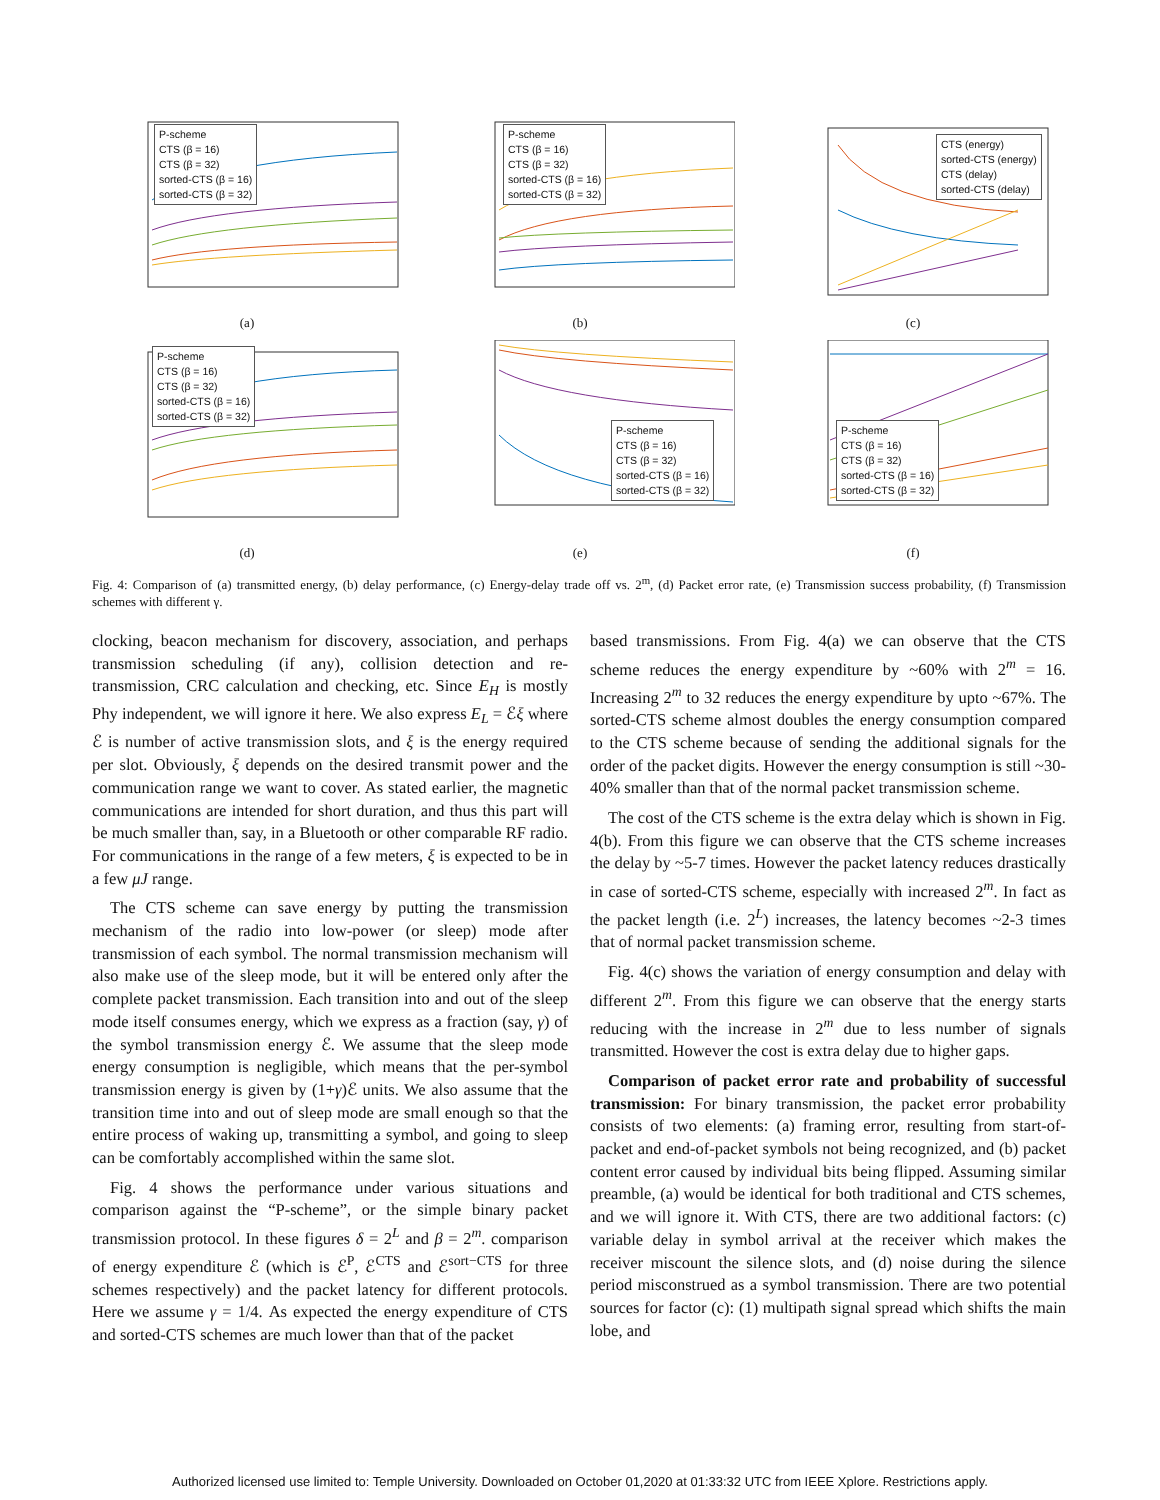P-scheme
CTS (β = 16)
CTS (β = 32)
sorted-CTS (β = 16)
sorted-CTS (β = 32)
(a)
P-scheme
CTS (β = 16)
CTS (β = 32)
sorted-CTS (β = 16)
sorted-CTS (β = 32)
(b)
CTS (energy)
sorted-CTS (energy)
CTS (delay)
sorted-CTS (delay)
(c)
P-scheme
CTS (β = 16)
CTS (β = 32)
sorted-CTS (β = 16)
sorted-CTS (β = 32)
(d)
P-scheme
CTS (β = 16)
CTS (β = 32)
sorted-CTS (β = 16)
sorted-CTS (β = 32)
(e)
P-scheme
CTS (β = 16)
CTS (β = 32)
sorted-CTS (β = 16)
sorted-CTS (β = 32)
(f)
Fig. 4: Comparison of (a) transmitted energy, (b) delay performance, (c) Energy-delay trade off vs. 2<sup>m</sup>, (d) Packet error rate, (e) Transmission success probability, (f) Transmission schemes with different γ.
clocking, beacon mechanism for discovery, association, and perhaps transmission scheduling (if any), collision detection and re-transmission, CRC calculation and checking, etc. Since E<sub>H</sub> is mostly Phy independent, we will ignore it here. We also express E<sub>L</sub> = ℰξ where ℰ is number of active transmission slots, and ξ is the energy required per slot. Obviously, ξ depends on the desired transmit power and the communication range we want to cover. As stated earlier, the magnetic communications are intended for short duration, and thus this part will be much smaller than, say, in a Bluetooth or other comparable RF radio. For communications in the range of a few meters, ξ is expected to be in a few μJ range.
The CTS scheme can save energy by putting the transmission mechanism of the radio into low-power (or sleep) mode after transmission of each symbol. The normal transmission mechanism will also make use of the sleep mode, but it will be entered only after the complete packet transmission. Each transition into and out of the sleep mode itself consumes energy, which we express as a fraction (say, γ) of the symbol transmission energy ℰ. We assume that the sleep mode energy consumption is negligible, which means that the per-symbol transmission energy is given by (1+γ)ℰ units. We also assume that the transition time into and out of sleep mode are small enough so that the entire process of waking up, transmitting a symbol, and going to sleep can be comfortably accomplished within the same slot.
Fig. 4 shows the performance under various situations and comparison against the “P-scheme”, or the simple binary packet transmission protocol. In these figures δ = 2<sup>L</sup> and β = 2<sup>m</sup>. comparison of energy expenditure ℰ (which is ℰ<sup>P</sup>, ℰ<sup>CTS</sup> and ℰ<sup>sort−CTS</sup> for three schemes respectively) and the packet latency for different protocols. Here we assume γ = 1/4. As expected the energy expenditure of CTS and sorted-CTS schemes are much lower than that of the packet
based transmissions. From Fig. 4(a) we can observe that the CTS scheme reduces the energy expenditure by ~60% with 2<sup>m</sup> = 16. Increasing 2<sup>m</sup> to 32 reduces the energy expenditure by upto ~67%. The sorted-CTS scheme almost doubles the energy consumption compared to the CTS scheme because of sending the additional signals for the order of the packet digits. However the energy consumption is still ~30-40% smaller than that of the normal packet transmission scheme.
The cost of the CTS scheme is the extra delay which is shown in Fig. 4(b). From this figure we can observe that the CTS scheme increases the delay by ~5-7 times. However the packet latency reduces drastically in case of sorted-CTS scheme, especially with increased 2<sup>m</sup>. In fact as the packet length (i.e. 2<sup>L</sup>) increases, the latency becomes ~2-3 times that of normal packet transmission scheme.
Fig. 4(c) shows the variation of energy consumption and delay with different 2<sup>m</sup>. From this figure we can observe that the energy starts reducing with the increase in 2<sup>m</sup> due to less number of signals transmitted. However the cost is extra delay due to higher gaps.
Comparison of packet error rate and probability of successful transmission: For binary transmission, the packet error probability consists of two elements: (a) framing error, resulting from start-of-packet and end-of-packet symbols not being recognized, and (b) packet content error caused by individual bits being flipped. Assuming similar preamble, (a) would be identical for both traditional and CTS schemes, and we will ignore it. With CTS, there are two additional factors: (c) variable delay in symbol arrival at the receiver which makes the receiver miscount the silence slots, and (d) noise during the silence period misconstrued as a symbol transmission. There are two potential sources for factor (c): (1) multipath signal spread which shifts the main lobe, and
Authorized licensed use limited to: Temple University. Downloaded on October 01,2020 at 01:33:32 UTC from IEEE Xplore. Restrictions apply.